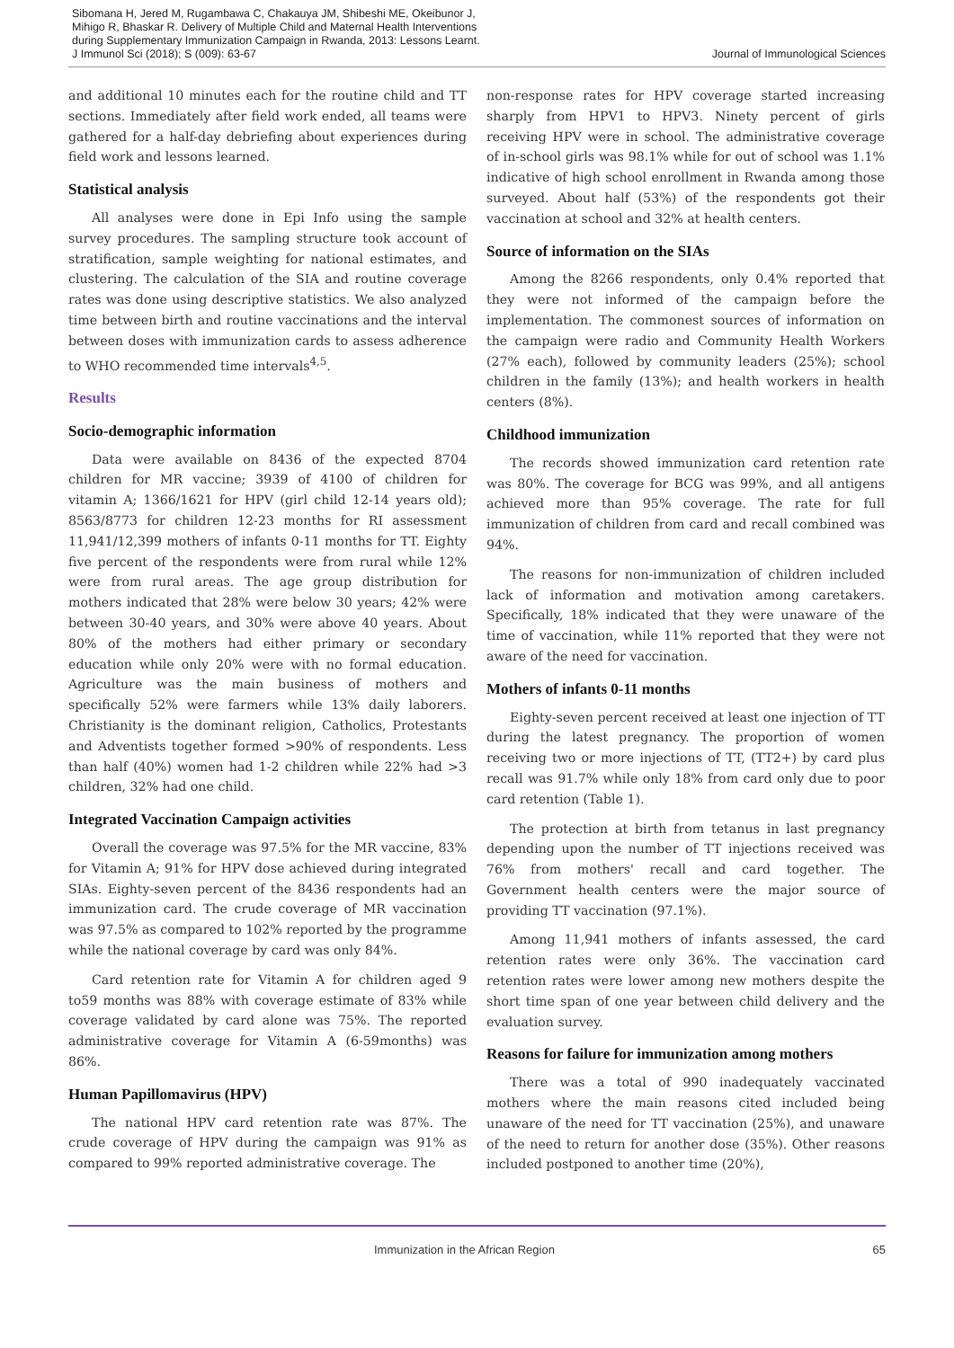Sibomana H, Jered M, Rugambawa C, Chakauya JM, Shibeshi ME, Okeibunor J,
Mihigo R, Bhaskar R. Delivery of Multiple Child and Maternal Health Interventions
during Supplementary Immunization Campaign in Rwanda, 2013: Lessons Learnt.
J Immunol Sci (2018); S (009): 63-67
Journal of Immunological Sciences
and additional 10 minutes each for the routine child and TT sections. Immediately after field work ended, all teams were gathered for a half-day debriefing about experiences during field work and lessons learned.
Statistical analysis
All analyses were done in Epi Info using the sample survey procedures. The sampling structure took account of stratification, sample weighting for national estimates, and clustering. The calculation of the SIA and routine coverage rates was done using descriptive statistics. We also analyzed time between birth and routine vaccinations and the interval between doses with immunization cards to assess adherence to WHO recommended time intervals<sup>4,5</sup>.
Results
Socio-demographic information
Data were available on 8436 of the expected 8704 children for MR vaccine; 3939 of 4100 of children for vitamin A; 1366/1621 for HPV (girl child 12-14 years old); 8563/8773 for children 12-23 months for RI assessment 11,941/12,399 mothers of infants 0-11 months for TT. Eighty five percent of the respondents were from rural while 12% were from rural areas. The age group distribution for mothers indicated that 28% were below 30 years; 42% were between 30-40 years, and 30% were above 40 years. About 80% of the mothers had either primary or secondary education while only 20% were with no formal education. Agriculture was the main business of mothers and specifically 52% were farmers while 13% daily laborers. Christianity is the dominant religion, Catholics, Protestants and Adventists together formed >90% of respondents. Less than half (40%) women had 1-2 children while 22% had >3 children, 32% had one child.
Integrated Vaccination Campaign activities
Overall the coverage was 97.5% for the MR vaccine, 83% for Vitamin A; 91% for HPV dose achieved during integrated SIAs. Eighty-seven percent of the 8436 respondents had an immunization card. The crude coverage of MR vaccination was 97.5% as compared to 102% reported by the programme while the national coverage by card was only 84%.
Card retention rate for Vitamin A for children aged 9 to59 months was 88% with coverage estimate of 83% while coverage validated by card alone was 75%. The reported administrative coverage for Vitamin A (6-59months) was 86%.
Human Papillomavirus (HPV)
The national HPV card retention rate was 87%. The crude coverage of HPV during the campaign was 91% as compared to 99% reported administrative coverage. The
non-response rates for HPV coverage started increasing sharply from HPV1 to HPV3. Ninety percent of girls receiving HPV were in school. The administrative coverage of in-school girls was 98.1% while for out of school was 1.1% indicative of high school enrollment in Rwanda among those surveyed. About half (53%) of the respondents got their vaccination at school and 32% at health centers.
Source of information on the SIAs
Among the 8266 respondents, only 0.4% reported that they were not informed of the campaign before the implementation. The commonest sources of information on the campaign were radio and Community Health Workers (27% each), followed by community leaders (25%); school children in the family (13%); and health workers in health centers (8%).
Childhood immunization
The records showed immunization card retention rate was 80%. The coverage for BCG was 99%, and all antigens achieved more than 95% coverage. The rate for full immunization of children from card and recall combined was 94%.
The reasons for non-immunization of children included lack of information and motivation among caretakers. Specifically, 18% indicated that they were unaware of the time of vaccination, while 11% reported that they were not aware of the need for vaccination.
Mothers of infants 0-11 months
Eighty-seven percent received at least one injection of TT during the latest pregnancy. The proportion of women receiving two or more injections of TT, (TT2+) by card plus recall was 91.7% while only 18% from card only due to poor card retention (Table 1).
The protection at birth from tetanus in last pregnancy depending upon the number of TT injections received was 76% from mothers' recall and card together. The Government health centers were the major source of providing TT vaccination (97.1%).
Among 11,941 mothers of infants assessed, the card retention rates were only 36%. The vaccination card retention rates were lower among new mothers despite the short time span of one year between child delivery and the evaluation survey.
Reasons for failure for immunization among mothers
There was a total of 990 inadequately vaccinated mothers where the main reasons cited included being unaware of the need for TT vaccination (25%), and unaware of the need to return for another dose (35%). Other reasons included postponed to another time (20%),
Immunization in the African Region 65